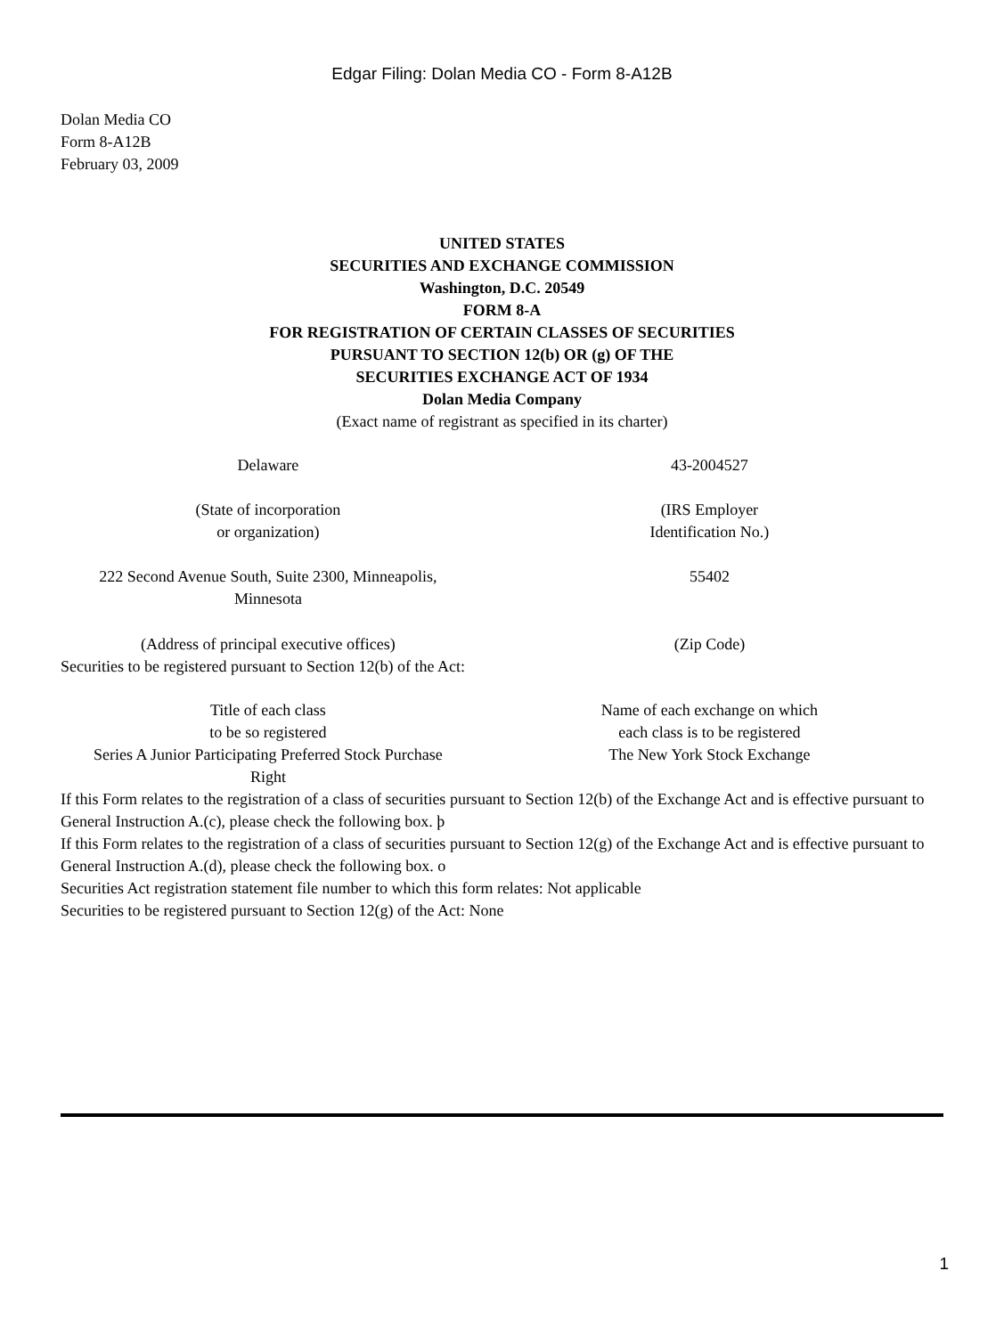Edgar Filing: Dolan Media CO - Form 8-A12B
Dolan Media CO
Form 8-A12B
February 03, 2009
UNITED STATES
SECURITIES AND EXCHANGE COMMISSION
Washington, D.C. 20549
FORM 8-A
FOR REGISTRATION OF CERTAIN CLASSES OF SECURITIES
PURSUANT TO SECTION 12(b) OR (g) OF THE
SECURITIES EXCHANGE ACT OF 1934
Dolan Media Company
(Exact name of registrant as specified in its charter)
| Delaware | 43-2004527 |
| (State of incorporation or organization) | (IRS Employer Identification No.) |
| 222 Second Avenue South, Suite 2300, Minneapolis, Minnesota | 55402 |
| (Address of principal executive offices) | (Zip Code) |
Securities to be registered pursuant to Section 12(b) of the Act:
| Title of each class to be so registered | Name of each exchange on which each class is to be registered |
| Series A Junior Participating Preferred Stock Purchase Right | The New York Stock Exchange |
If this Form relates to the registration of a class of securities pursuant to Section 12(b) of the Exchange Act and is effective pursuant to General Instruction A.(c), please check the following box. þ
If this Form relates to the registration of a class of securities pursuant to Section 12(g) of the Exchange Act and is effective pursuant to General Instruction A.(d), please check the following box. o
Securities Act registration statement file number to which this form relates: Not applicable
Securities to be registered pursuant to Section 12(g) of the Act: None
1